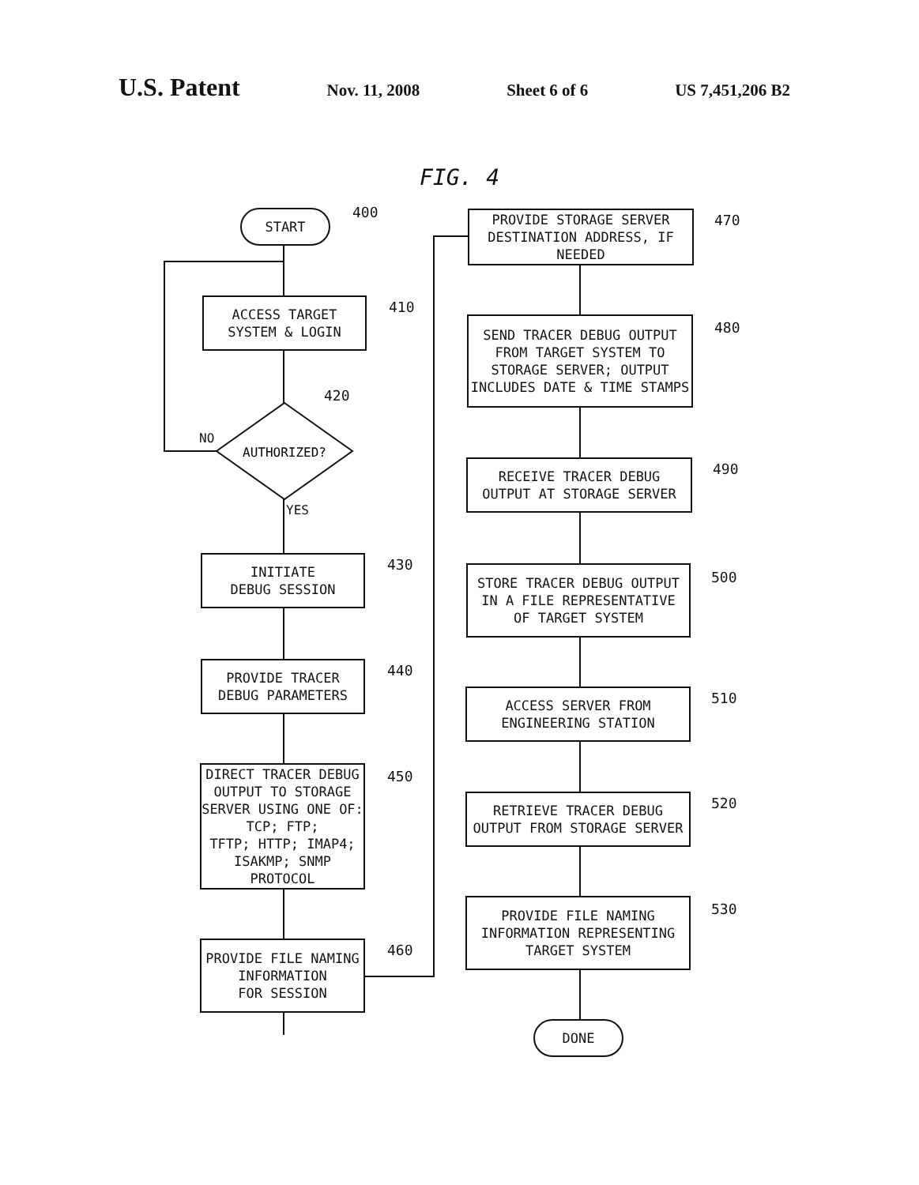U.S. Patent Nov. 11, 2008 Sheet 6 of 6 US 7,451,206 B2
FIG. 4
START 400
ACCESS TARGET
SYSTEM & LOGIN
410
AUTHORIZED?
420
NO
YES
INITIATE
DEBUG SESSION
430
PROVIDE TRACER
DEBUG PARAMETERS
440
DIRECT TRACER DEBUG
OUTPUT TO STORAGE
SERVER USING ONE OF:
TCP; FTP;
TFTP; HTTP; IMAP4;
ISAKMP; SNMP PROTOCOL
450
PROVIDE FILE NAMING
INFORMATION
FOR SESSION
460
PROVIDE STORAGE SERVER
DESTINATION ADDRESS, IF NEEDED
470
SEND TRACER DEBUG OUTPUT
FROM TARGET SYSTEM TO
STORAGE SERVER; OUTPUT
INCLUDES DATE & TIME STAMPS
480
RECEIVE TRACER DEBUG
OUTPUT AT STORAGE SERVER
490
STORE TRACER DEBUG OUTPUT
IN A FILE REPRESENTATIVE
OF TARGET SYSTEM
500
ACCESS SERVER FROM
ENGINEERING STATION
510
RETRIEVE TRACER DEBUG
OUTPUT FROM STORAGE SERVER
520
PROVIDE FILE NAMING
INFORMATION REPRESENTING
TARGET SYSTEM
530
DONE